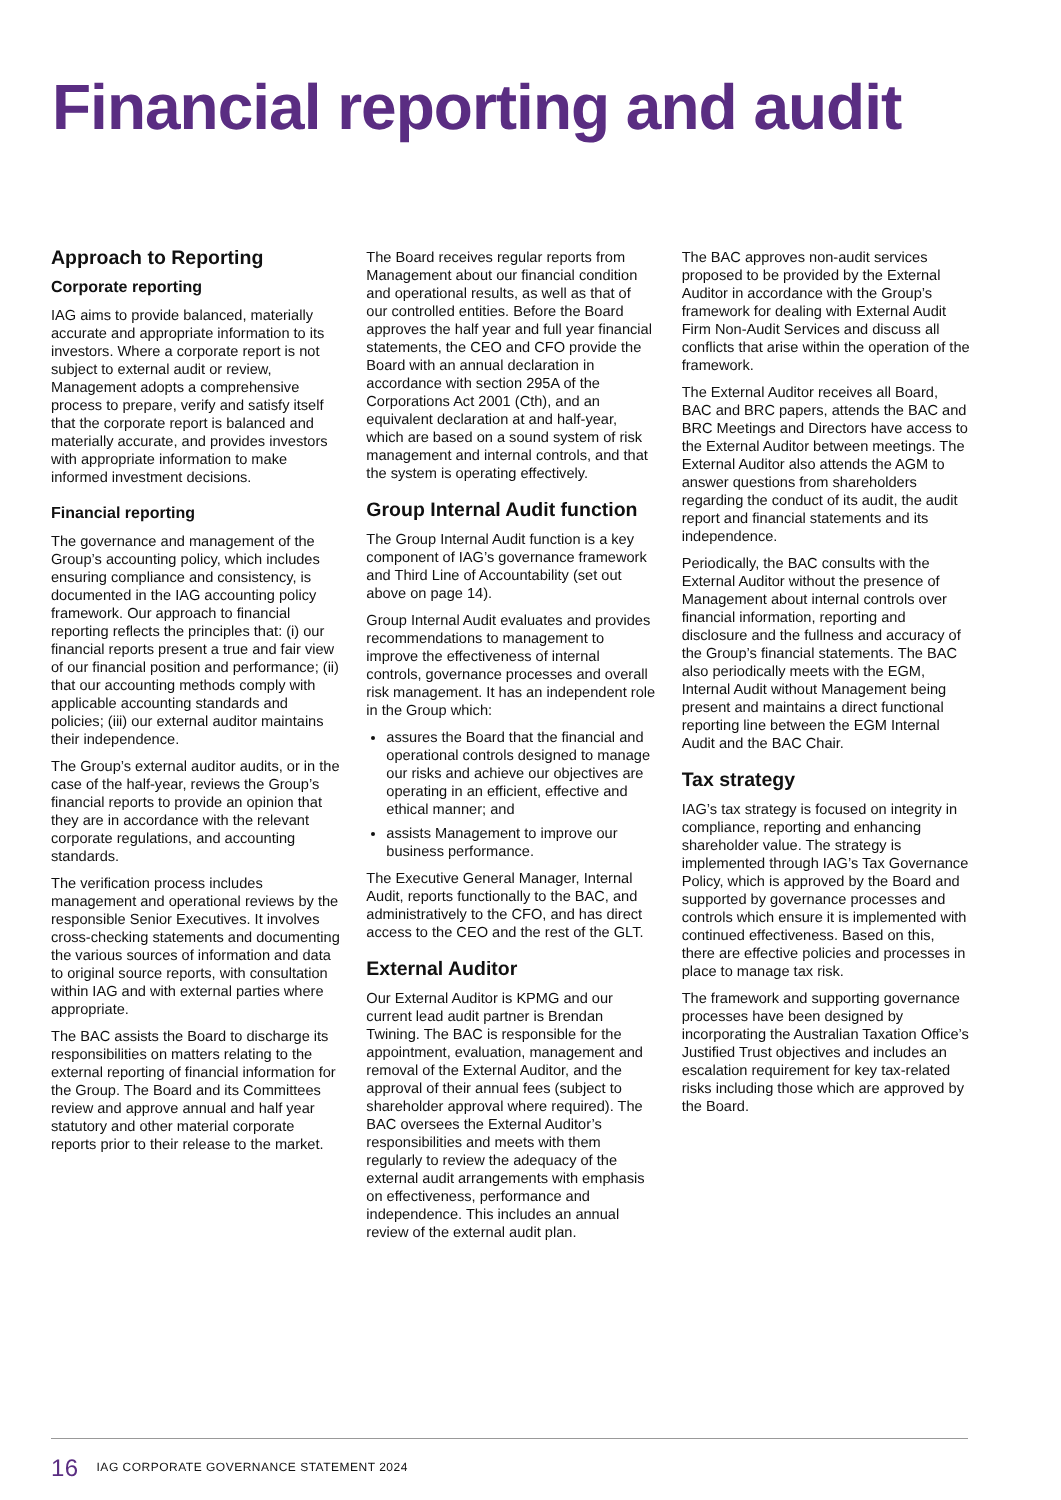Financial reporting and audit
Approach to Reporting
Corporate reporting
IAG aims to provide balanced, materially accurate and appropriate information to its investors. Where a corporate report is not subject to external audit or review, Management adopts a comprehensive process to prepare, verify and satisfy itself that the corporate report is balanced and materially accurate, and provides investors with appropriate information to make informed investment decisions.
Financial reporting
The governance and management of the Group’s accounting policy, which includes ensuring compliance and consistency, is documented in the IAG accounting policy framework. Our approach to financial reporting reflects the principles that: (i) our financial reports present a true and fair view of our financial position and performance; (ii) that our accounting methods comply with applicable accounting standards and policies; (iii) our external auditor maintains their independence.
The Group’s external auditor audits, or in the case of the half-year, reviews the Group’s financial reports to provide an opinion that they are in accordance with the relevant corporate regulations, and accounting standards.
The verification process includes management and operational reviews by the responsible Senior Executives. It involves cross-checking statements and documenting the various sources of information and data to original source reports, with consultation within IAG and with external parties where appropriate.
The BAC assists the Board to discharge its responsibilities on matters relating to the external reporting of financial information for the Group. The Board and its Committees review and approve annual and half year statutory and other material corporate reports prior to their release to the market.
The Board receives regular reports from Management about our financial condition and operational results, as well as that of our controlled entities. Before the Board approves the half year and full year financial statements, the CEO and CFO provide the Board with an annual declaration in accordance with section 295A of the Corporations Act 2001 (Cth), and an equivalent declaration at and half-year, which are based on a sound system of risk management and internal controls, and that the system is operating effectively.
Group Internal Audit function
The Group Internal Audit function is a key component of IAG’s governance framework and Third Line of Accountability (set out above on page 14).
Group Internal Audit evaluates and provides recommendations to management to improve the effectiveness of internal controls, governance processes and overall risk management. It has an independent role in the Group which:
assures the Board that the financial and operational controls designed to manage our risks and achieve our objectives are operating in an efficient, effective and ethical manner; and
assists Management to improve our business performance.
The Executive General Manager, Internal Audit, reports functionally to the BAC, and administratively to the CFO, and has direct access to the CEO and the rest of the GLT.
External Auditor
Our External Auditor is KPMG and our current lead audit partner is Brendan Twining. The BAC is responsible for the appointment, evaluation, management and removal of the External Auditor, and the approval of their annual fees (subject to shareholder approval where required). The BAC oversees the External Auditor’s responsibilities and meets with them regularly to review the adequacy of the external audit arrangements with emphasis on effectiveness, performance and independence. This includes an annual review of the external audit plan.
The BAC approves non-audit services proposed to be provided by the External Auditor in accordance with the Group’s framework for dealing with External Audit Firm Non-Audit Services and discuss all conflicts that arise within the operation of the framework.
The External Auditor receives all Board, BAC and BRC papers, attends the BAC and BRC Meetings and Directors have access to the External Auditor between meetings. The External Auditor also attends the AGM to answer questions from shareholders regarding the conduct of its audit, the audit report and financial statements and its independence.
Periodically, the BAC consults with the External Auditor without the presence of Management about internal controls over financial information, reporting and disclosure and the fullness and accuracy of the Group’s financial statements. The BAC also periodically meets with the EGM, Internal Audit without Management being present and maintains a direct functional reporting line between the EGM Internal Audit and the BAC Chair.
Tax strategy
IAG’s tax strategy is focused on integrity in compliance, reporting and enhancing shareholder value. The strategy is implemented through IAG’s Tax Governance Policy, which is approved by the Board and supported by governance processes and controls which ensure it is implemented with continued effectiveness. Based on this, there are effective policies and processes in place to manage tax risk.
The framework and supporting governance processes have been designed by incorporating the Australian Taxation Office’s Justified Trust objectives and includes an escalation requirement for key tax-related risks including those which are approved by the Board.
16 IAG CORPORATE GOVERNANCE STATEMENT 2024